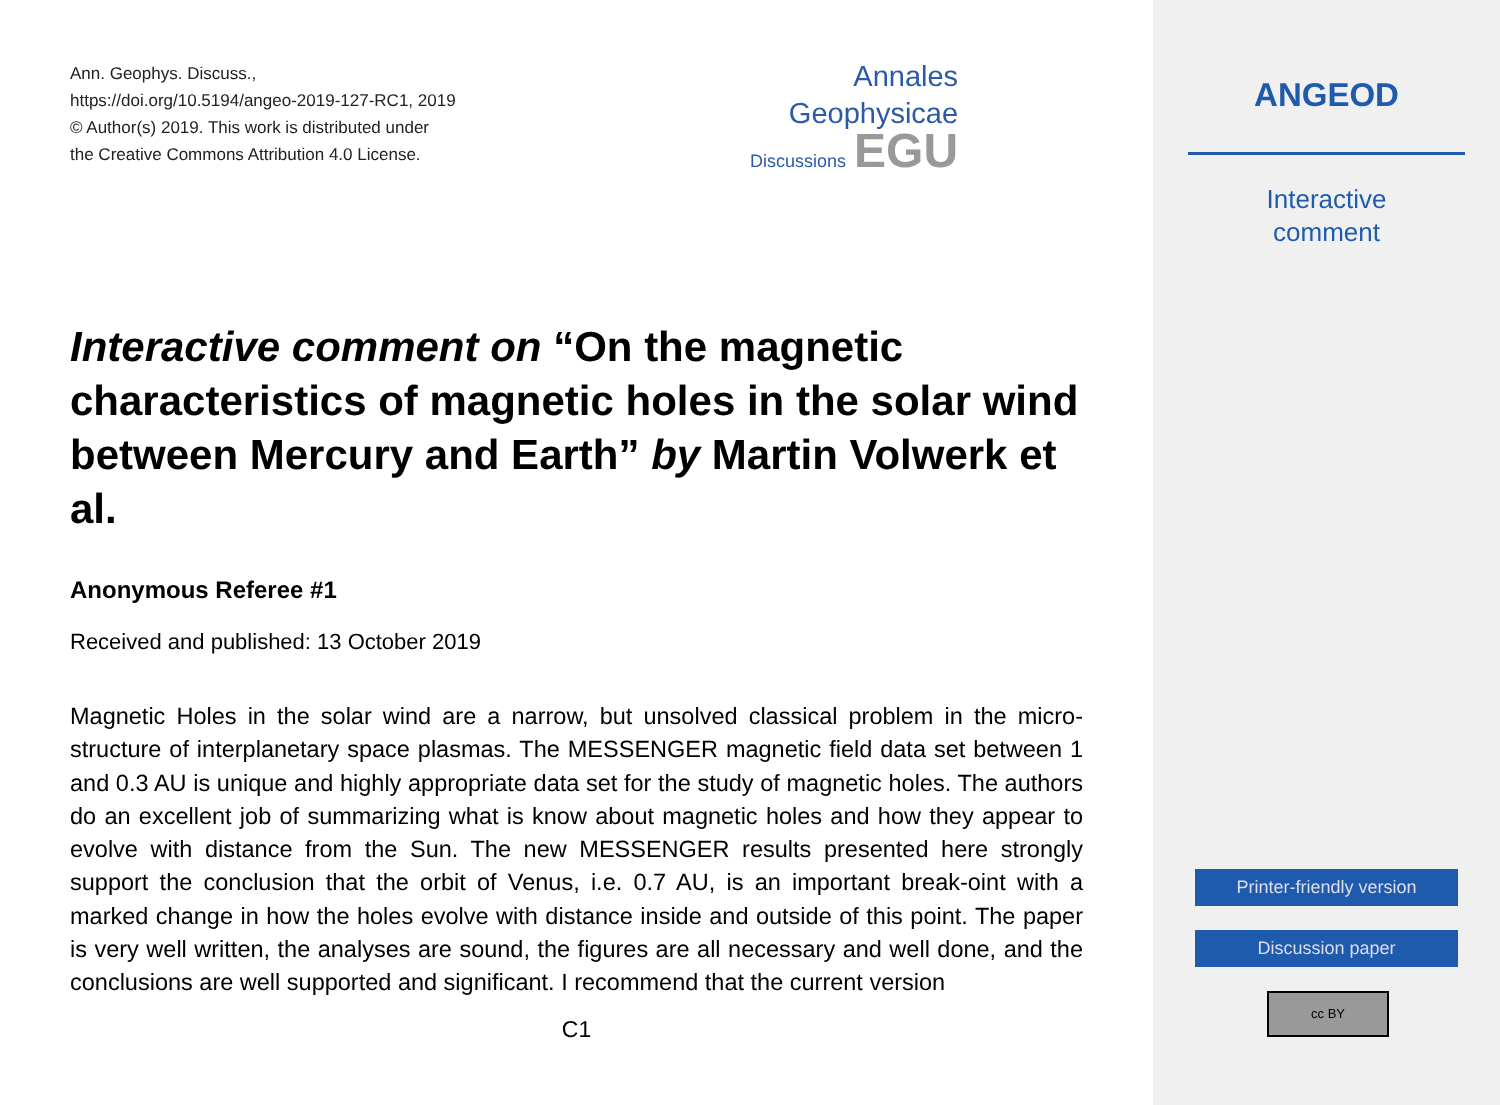Ann. Geophys. Discuss.,
https://doi.org/10.5194/angeo-2019-127-RC1, 2019
© Author(s) 2019. This work is distributed under
the Creative Commons Attribution 4.0 License.
Annales
Geophysicae
Discussions EGU
Interactive comment on “On the magnetic characteristics of magnetic holes in the solar wind between Mercury and Earth” by Martin Volwerk et al.
Anonymous Referee #1
Received and published: 13 October 2019
Magnetic Holes in the solar wind are a narrow, but unsolved classical problem in the micro-structure of interplanetary space plasmas. The MESSENGER magnetic field data set between 1 and 0.3 AU is unique and highly appropriate data set for the study of magnetic holes. The authors do an excellent job of summarizing what is know about magnetic holes and how they appear to evolve with distance from the Sun. The new MESSENGER results presented here strongly support the conclusion that the orbit of Venus, i.e. 0.7 AU, is an important break-oint with a marked change in how the holes evolve with distance inside and outside of this point. The paper is very well written, the analyses are sound, the figures are all necessary and well done, and the conclusions are well supported and significant. I recommend that the current version
C1
ANGEOD
Interactive
comment
Printer-friendly version
Discussion paper
cc BY